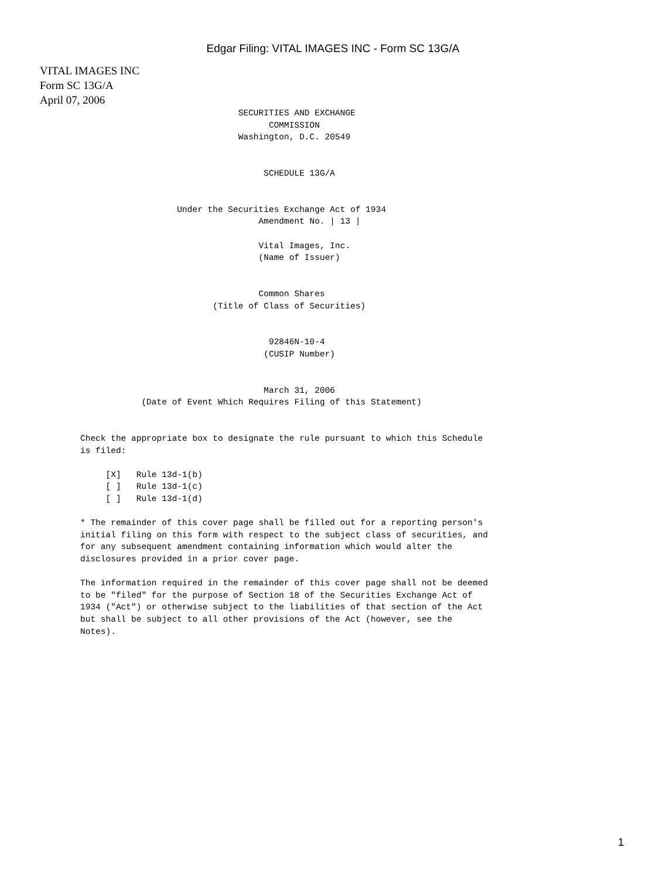Edgar Filing: VITAL IMAGES INC - Form SC 13G/A
VITAL IMAGES INC
Form SC 13G/A
April 07, 2006
                               SECURITIES AND EXCHANGE
                                     COMMISSION
                               Washington, D.C. 20549


                                    SCHEDULE 13G/A


                   Under the Securities Exchange Act of 1934
                                   Amendment No. | 13 |

                                   Vital Images, Inc.
                                   (Name of Issuer)


                                   Common Shares
                          (Title of Class of Securities)


                                     92846N-10-4
                                    (CUSIP Number)


                                    March 31, 2006
            (Date of Event Which Requires Filing of this Statement)


Check the appropriate box to designate the rule pursuant to which this Schedule
is filed:

     [X]   Rule 13d-1(b)
     [ ]   Rule 13d-1(c)
     [ ]   Rule 13d-1(d)

* The remainder of this cover page shall be filled out for a reporting person's
initial filing on this form with respect to the subject class of securities, and
for any subsequent amendment containing information which would alter the
disclosures provided in a prior cover page.

The information required in the remainder of this cover page shall not be deemed
to be "filed" for the purpose of Section 18 of the Securities Exchange Act of
1934 ("Act") or otherwise subject to the liabilities of that section of the Act
but shall be subject to all other provisions of the Act (however, see the
Notes).
1